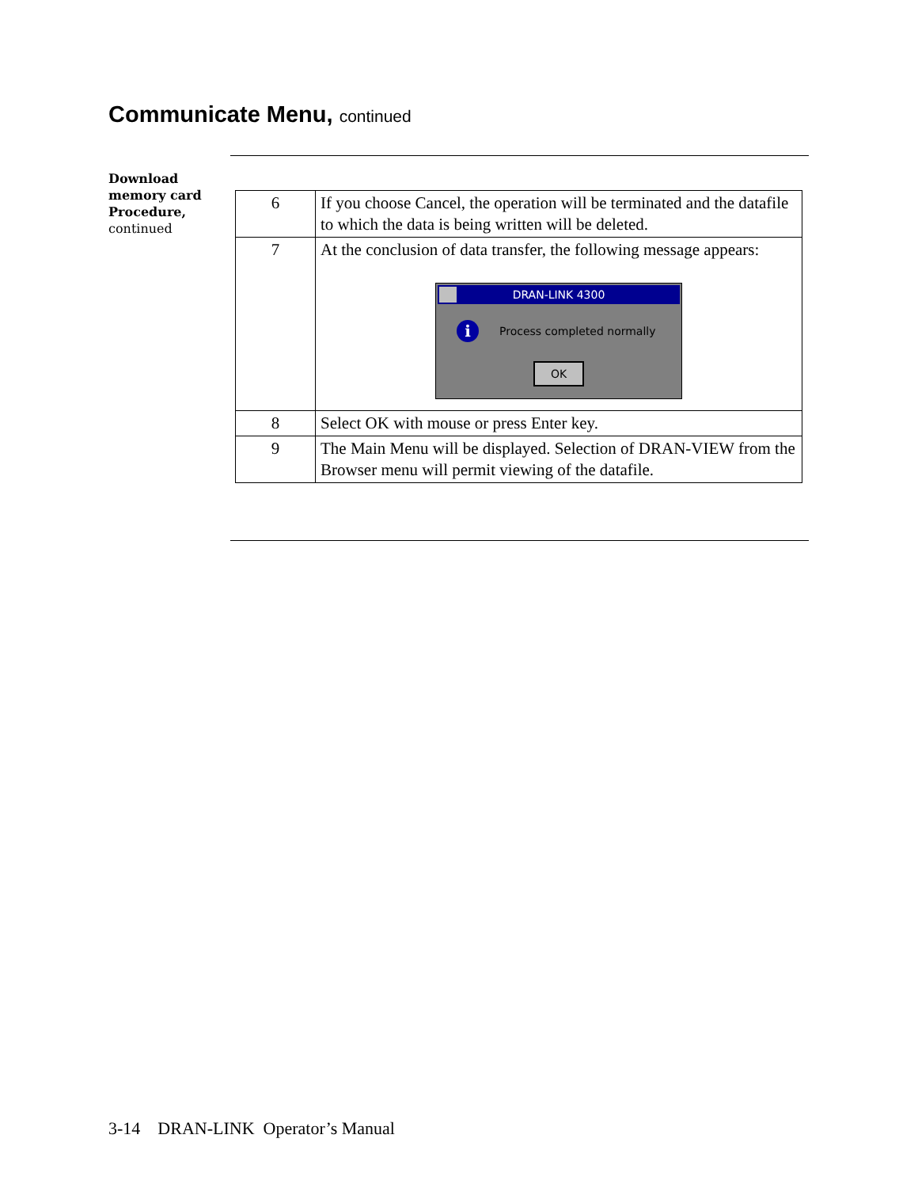Communicate Menu, continued
Download
memory card
Procedure,
continued
| 6 | If you choose Cancel, the operation will be terminated and the datafile to which the data is being written will be deleted. |
| 7 | At the conclusion of data transfer, the following message appears: DRAN-LINK 4300 i Process completed normally OK |
| 8 | Select OK with mouse or press Enter key. |
| 9 | The Main Menu will be displayed. Selection of DRAN-VIEW from the Browser menu will permit viewing of the datafile. |
3-14 DRAN-LINK Operator’s Manual